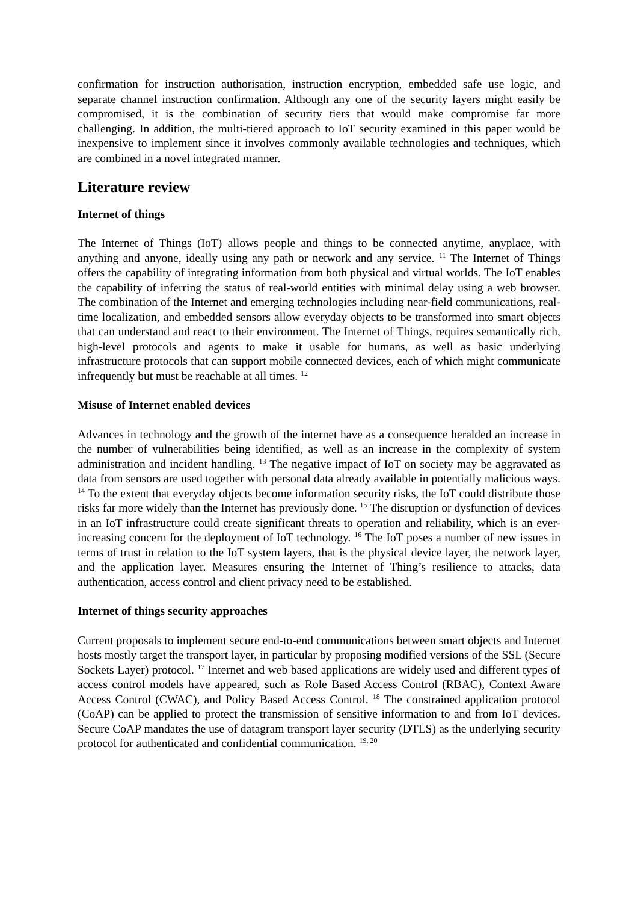confirmation for instruction authorisation, instruction encryption, embedded safe use logic, and separate channel instruction confirmation. Although any one of the security layers might easily be compromised, it is the combination of security tiers that would make compromise far more challenging. In addition, the multi-tiered approach to IoT security examined in this paper would be inexpensive to implement since it involves commonly available technologies and techniques, which are combined in a novel integrated manner.
Literature review
Internet of things
The Internet of Things (IoT) allows people and things to be connected anytime, anyplace, with anything and anyone, ideally using any path or network and any service. <sup>11</sup> The Internet of Things offers the capability of integrating information from both physical and virtual worlds. The IoT enables the capability of inferring the status of real-world entities with minimal delay using a web browser. The combination of the Internet and emerging technologies including near-field communications, real-time localization, and embedded sensors allow everyday objects to be transformed into smart objects that can understand and react to their environment. The Internet of Things, requires semantically rich, high-level protocols and agents to make it usable for humans, as well as basic underlying infrastructure protocols that can support mobile connected devices, each of which might communicate infrequently but must be reachable at all times. <sup>12</sup>
Misuse of Internet enabled devices
Advances in technology and the growth of the internet have as a consequence heralded an increase in the number of vulnerabilities being identified, as well as an increase in the complexity of system administration and incident handling. <sup>13</sup> The negative impact of IoT on society may be aggravated as data from sensors are used together with personal data already available in potentially malicious ways. <sup>14</sup> To the extent that everyday objects become information security risks, the IoT could distribute those risks far more widely than the Internet has previously done. <sup>15</sup> The disruption or dysfunction of devices in an IoT infrastructure could create significant threats to operation and reliability, which is an ever-increasing concern for the deployment of IoT technology. <sup>16</sup> The IoT poses a number of new issues in terms of trust in relation to the IoT system layers, that is the physical device layer, the network layer, and the application layer. Measures ensuring the Internet of Thing’s resilience to attacks, data authentication, access control and client privacy need to be established.
Internet of things security approaches
Current proposals to implement secure end-to-end communications between smart objects and Internet hosts mostly target the transport layer, in particular by proposing modified versions of the SSL (Secure Sockets Layer) protocol. <sup>17</sup> Internet and web based applications are widely used and different types of access control models have appeared, such as Role Based Access Control (RBAC), Context Aware Access Control (CWAC), and Policy Based Access Control. <sup>18</sup> The constrained application protocol (CoAP) can be applied to protect the transmission of sensitive information to and from IoT devices. Secure CoAP mandates the use of datagram transport layer security (DTLS) as the underlying security protocol for authenticated and confidential communication. <sup>19, 20</sup>